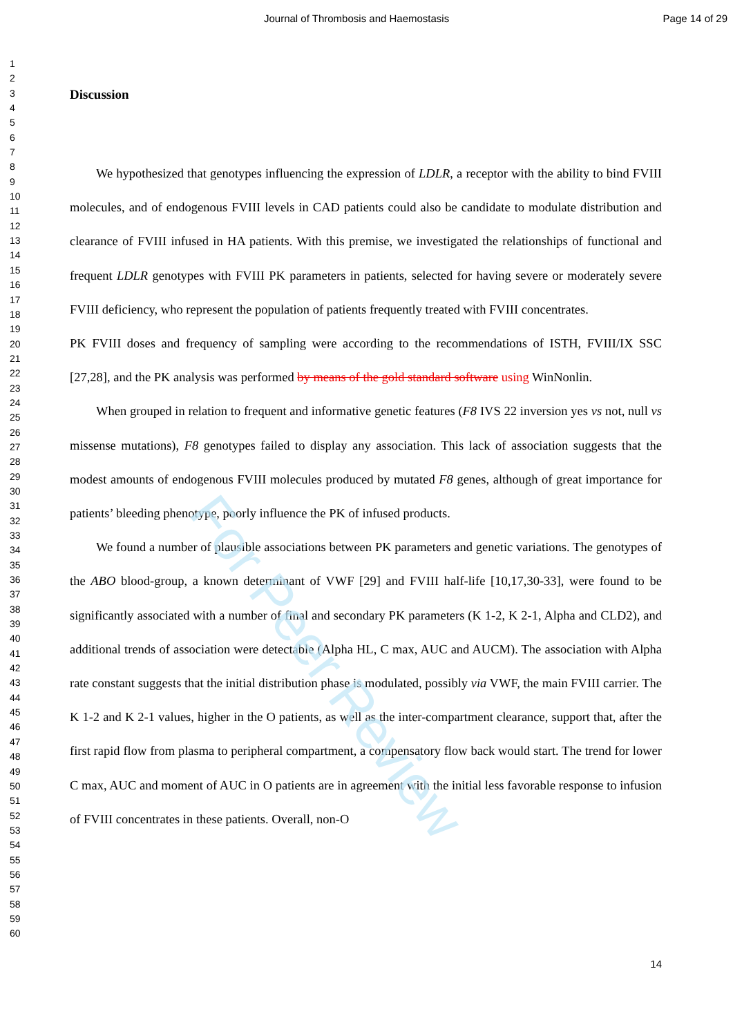Journal of Thrombosis and Haemostasis Page 14 of 29
1
2
3
4
5
6
7
8
9
10
11
12
13
14
15
16
17
18
19
20
21
22
23
24
25
26
27
28
29
30
31
32
33
34
35
36
37
38
39
40
41
42
43
44
45
46
47
48
49
50
51
52
53
54
55
56
57
58
59
60
Discussion
We hypothesized that genotypes influencing the expression of LDLR, a receptor with the ability to bind FVIII molecules, and of endogenous FVIII levels in CAD patients could also be candidate to modulate distribution and clearance of FVIII infused in HA patients. With this premise, we investigated the relationships of functional and frequent LDLR genotypes with FVIII PK parameters in patients, selected for having severe or moderately severe FVIII deficiency, who represent the population of patients frequently treated with FVIII concentrates.
PK FVIII doses and frequency of sampling were according to the recommendations of ISTH, FVIII/IX SSC [27,28], and the PK analysis was performed by means of the gold standard software using WinNonlin.
When grouped in relation to frequent and informative genetic features (F8 IVS 22 inversion yes vs not, null vs missense mutations), F8 genotypes failed to display any association. This lack of association suggests that the modest amounts of endogenous FVIII molecules produced by mutated F8 genes, although of great importance for patients’ bleeding phenotype, poorly influence the PK of infused products.
We found a number of plausible associations between PK parameters and genetic variations. The genotypes of the ABO blood-group, a known determinant of VWF [29] and FVIII half-life [10,17,30-33], were found to be significantly associated with a number of final and secondary PK parameters (K 1-2, K 2-1, Alpha and CLD2), and additional trends of association were detectable (Alpha HL, C max, AUC and AUCM). The association with Alpha rate constant suggests that the initial distribution phase is modulated, possibly via VWF, the main FVIII carrier. The K 1-2 and K 2-1 values, higher in the O patients, as well as the inter-compartment clearance, support that, after the first rapid flow from plasma to peripheral compartment, a compensatory flow back would start. The trend for lower C max, AUC and moment of AUC in O patients are in agreement with the initial less favorable response to infusion of FVIII concentrates in these patients. Overall, non-O
For Peer Review
14